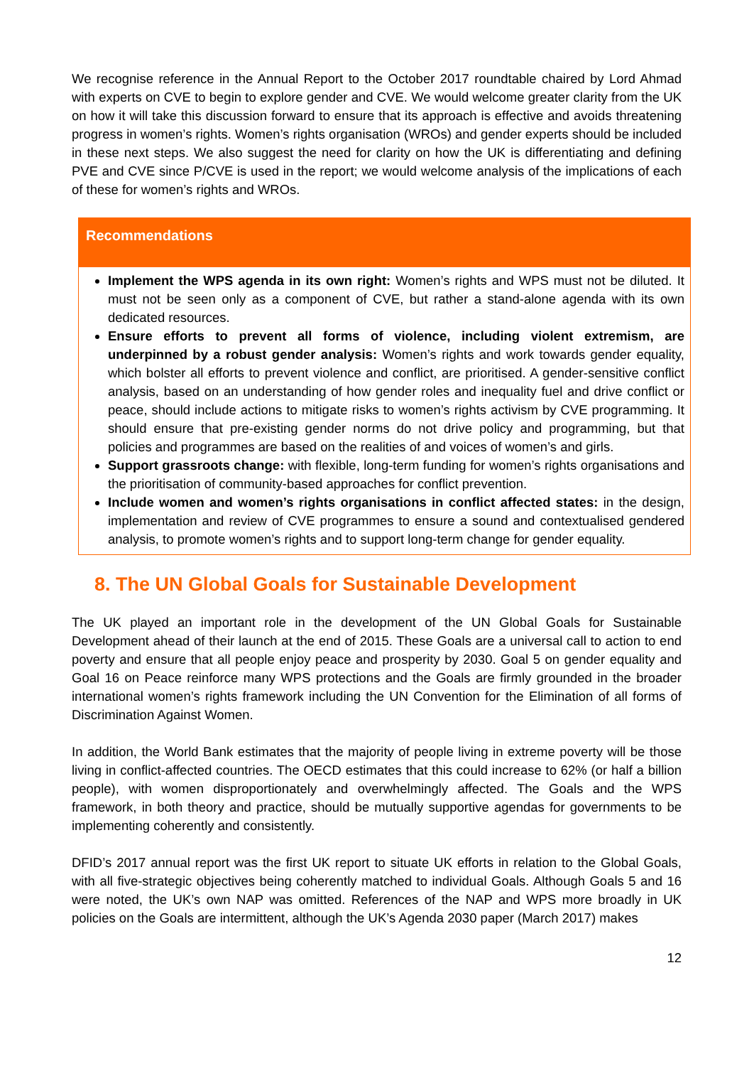We recognise reference in the Annual Report to the October 2017 roundtable chaired by Lord Ahmad with experts on CVE to begin to explore gender and CVE. We would welcome greater clarity from the UK on how it will take this discussion forward to ensure that its approach is effective and avoids threatening progress in women’s rights. Women’s rights organisation (WROs) and gender experts should be included in these next steps. We also suggest the need for clarity on how the UK is differentiating and defining PVE and CVE since P/CVE is used in the report; we would welcome analysis of the implications of each of these for women’s rights and WROs.
Recommendations
Implement the WPS agenda in its own right: Women’s rights and WPS must not be diluted. It must not be seen only as a component of CVE, but rather a stand-alone agenda with its own dedicated resources.
Ensure efforts to prevent all forms of violence, including violent extremism, are underpinned by a robust gender analysis: Women’s rights and work towards gender equality, which bolster all efforts to prevent violence and conflict, are prioritised. A gender-sensitive conflict analysis, based on an understanding of how gender roles and inequality fuel and drive conflict or peace, should include actions to mitigate risks to women’s rights activism by CVE programming. It should ensure that pre-existing gender norms do not drive policy and programming, but that policies and programmes are based on the realities of and voices of women’s and girls.
Support grassroots change: with flexible, long-term funding for women’s rights organisations and the prioritisation of community-based approaches for conflict prevention.
Include women and women’s rights organisations in conflict affected states: in the design, implementation and review of CVE programmes to ensure a sound and contextualised gendered analysis, to promote women’s rights and to support long-term change for gender equality.
8. The UN Global Goals for Sustainable Development
The UK played an important role in the development of the UN Global Goals for Sustainable Development ahead of their launch at the end of 2015. These Goals are a universal call to action to end poverty and ensure that all people enjoy peace and prosperity by 2030. Goal 5 on gender equality and Goal 16 on Peace reinforce many WPS protections and the Goals are firmly grounded in the broader international women’s rights framework including the UN Convention for the Elimination of all forms of Discrimination Against Women.
In addition, the World Bank estimates that the majority of people living in extreme poverty will be those living in conflict-affected countries. The OECD estimates that this could increase to 62% (or half a billion people), with women disproportionately and overwhelmingly affected. The Goals and the WPS framework, in both theory and practice, should be mutually supportive agendas for governments to be implementing coherently and consistently.
DFID’s 2017 annual report was the first UK report to situate UK efforts in relation to the Global Goals, with all five-strategic objectives being coherently matched to individual Goals. Although Goals 5 and 16 were noted, the UK’s own NAP was omitted. References of the NAP and WPS more broadly in UK policies on the Goals are intermittent, although the UK’s Agenda 2030 paper (March 2017) makes
12